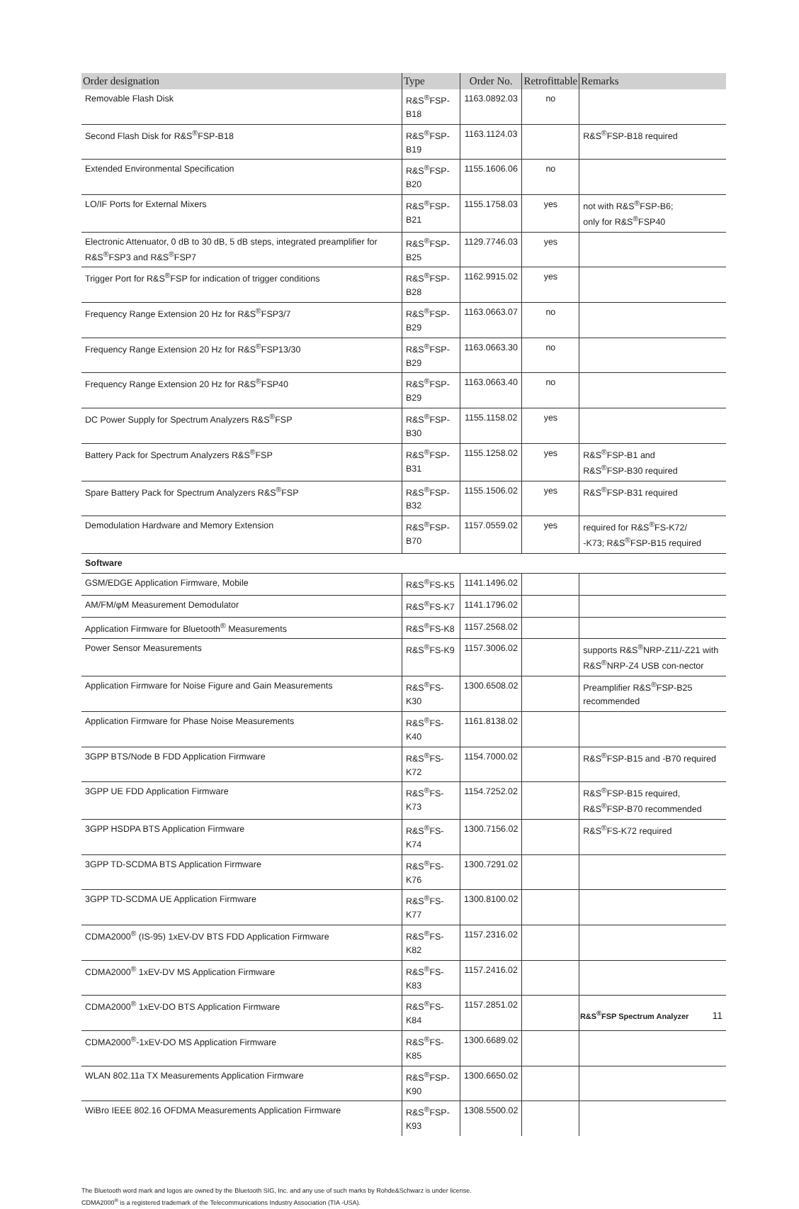| Order designation | Type | Order No. | Retrofittable | Remarks |
| --- | --- | --- | --- | --- |
| Removable Flash Disk | R&S<sup>®</sup>FSP-B18 | 1163.0892.03 | no | |
| Second Flash Disk for R&S<sup>®</sup>FSP-B18 | R&S<sup>®</sup>FSP-B19 | 1163.1124.03 | | R&S<sup>®</sup>FSP-B18 required |
| Extended Environmental Specification | R&S<sup>®</sup>FSP-B20 | 1155.1606.06 | no | |
| LO/IF Ports for External Mixers | R&S<sup>®</sup>FSP-B21 | 1155.1758.03 | yes | not with R&S<sup>®</sup>FSP-B6; only for R&S<sup>®</sup>FSP40 |
| Electronic Attenuator, 0 dB to 30 dB, 5 dB steps, integrated preamplifier for R&S<sup>®</sup>FSP3 and R&S<sup>®</sup>FSP7 | R&S<sup>®</sup>FSP-B25 | 1129.7746.03 | yes | |
| Trigger Port for R&S<sup>®</sup>FSP for indication of trigger conditions | R&S<sup>®</sup>FSP-B28 | 1162.9915.02 | yes | |
| Frequency Range Extension 20 Hz for R&S<sup>®</sup>FSP3/7 | R&S<sup>®</sup>FSP-B29 | 1163.0663.07 | no | |
| Frequency Range Extension 20 Hz for R&S<sup>®</sup>FSP13/30 | R&S<sup>®</sup>FSP-B29 | 1163.0663.30 | no | |
| Frequency Range Extension 20 Hz for R&S<sup>®</sup>FSP40 | R&S<sup>®</sup>FSP-B29 | 1163.0663.40 | no | |
| DC Power Supply for Spectrum Analyzers R&S<sup>®</sup>FSP | R&S<sup>®</sup>FSP-B30 | 1155.1158.02 | yes | |
| Battery Pack for Spectrum Analyzers R&S<sup>®</sup>FSP | R&S<sup>®</sup>FSP-B31 | 1155.1258.02 | yes | R&S<sup>®</sup>FSP-B1 and R&S<sup>®</sup>FSP-B30 required |
| Spare Battery Pack for Spectrum Analyzers R&S<sup>®</sup>FSP | R&S<sup>®</sup>FSP-B32 | 1155.1506.02 | yes | R&S<sup>®</sup>FSP-B31 required |
| Demodulation Hardware and Memory Extension | R&S<sup>®</sup>FSP-B70 | 1157.0559.02 | yes | required for R&S<sup>®</sup>FS-K72/ -K73; R&S<sup>®</sup>FSP-B15 required |
| Software | | | | |
| GSM/EDGE Application Firmware, Mobile | R&S<sup>®</sup>FS-K5 | 1141.1496.02 | | |
| AM/FM/φM Measurement Demodulator | R&S<sup>®</sup>FS-K7 | 1141.1796.02 | | |
| Application Firmware for Bluetooth<sup>®</sup> Measurements | R&S<sup>®</sup>FS-K8 | 1157.2568.02 | | |
| Power Sensor Measurements | R&S<sup>®</sup>FS-K9 | 1157.3006.02 | | supports R&S<sup>®</sup>NRP-Z11/-Z21 with R&S<sup>®</sup>NRP-Z4 USB con-nector |
| Application Firmware for Noise Figure and Gain Measurements | R&S<sup>®</sup>FS-K30 | 1300.6508.02 | | Preamplifier R&S<sup>®</sup>FSP-B25 recommended |
| Application Firmware for Phase Noise Measurements | R&S<sup>®</sup>FS-K40 | 1161.8138.02 | | |
| 3GPP BTS/Node B FDD Application Firmware | R&S<sup>®</sup>FS-K72 | 1154.7000.02 | | R&S<sup>®</sup>FSP-B15 and -B70 required |
| 3GPP UE FDD Application Firmware | R&S<sup>®</sup>FS-K73 | 1154.7252.02 | | R&S<sup>®</sup>FSP-B15 required, R&S<sup>®</sup>FSP-B70 recommended |
| 3GPP HSDPA BTS Application Firmware | R&S<sup>®</sup>FS-K74 | 1300.7156.02 | | R&S<sup>®</sup>FS-K72 required |
| 3GPP TD-SCDMA BTS Application Firmware | R&S<sup>®</sup>FS-K76 | 1300.7291.02 | | |
| 3GPP TD-SCDMA UE Application Firmware | R&S<sup>®</sup>FS-K77 | 1300.8100.02 | | |
| CDMA2000<sup>®</sup> (IS-95) 1xEV-DV BTS FDD Application Firmware | R&S<sup>®</sup>FS-K82 | 1157.2316.02 | | |
| CDMA2000<sup>®</sup> 1xEV-DV MS Application Firmware | R&S<sup>®</sup>FS-K83 | 1157.2416.02 | | |
| CDMA2000<sup>®</sup> 1xEV-DO BTS Application Firmware | R&S<sup>®</sup>FS-K84 | 1157.2851.02 | | |
| CDMA2000<sup>®</sup>-1xEV-DO MS Application Firmware | R&S<sup>®</sup>FS-K85 | 1300.6689.02 | | |
| WLAN 802.11a TX Measurements Application Firmware | R&S<sup>®</sup>FSP-K90 | 1300.6650.02 | | |
| WiBro IEEE 802.16 OFDMA Measurements Application Firmware | R&S<sup>®</sup>FSP-K93 | 1308.5500.02 | | |
The Bluetooth word mark and logos are owned by the Bluetooth SIG, Inc. and any use of such marks by Rohde&Schwarz is under license.
CDMA2000<sup>®</sup> is a registered trademark of the Telecommunications Industry Association (TIA -USA).
R&S<sup>®</sup>FSP Spectrum Analyzer 11